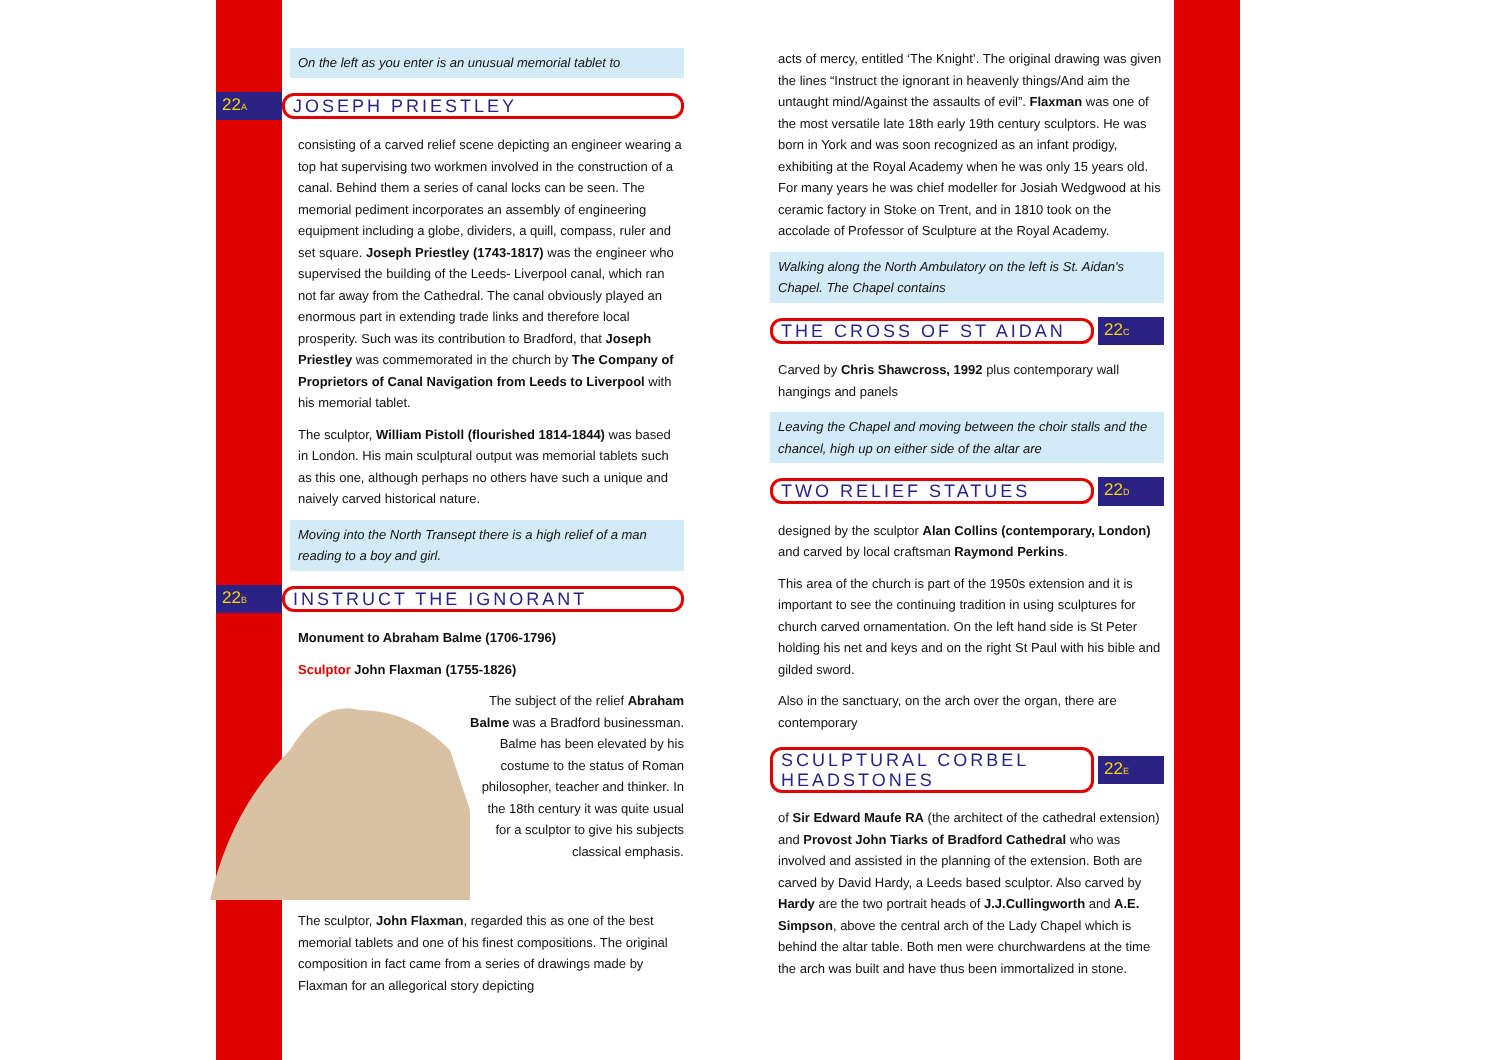On the left as you enter is an unusual memorial tablet to
22A JOSEPH PRIESTLEY
consisting of a carved relief scene depicting an engineer wearing a top hat supervising two workmen involved in the construction of a canal. Behind them a series of canal locks can be seen. The memorial pediment incorporates an assembly of engineering equipment including a globe, dividers, a quill, compass, ruler and set square. Joseph Priestley (1743-1817) was the engineer who supervised the building of the Leeds- Liverpool canal, which ran not far away from the Cathedral. The canal obviously played an enormous part in extending trade links and therefore local prosperity. Such was its contribution to Bradford, that Joseph Priestley was commemorated in the church by The Company of Proprietors of Canal Navigation from Leeds to Liverpool with his memorial tablet.
The sculptor, William Pistoll (flourished 1814-1844) was based in London. His main sculptural output was memorial tablets such as this one, although perhaps no others have such a unique and naively carved historical nature.
Moving into the North Transept there is a high relief of a man reading to a boy and girl.
22B INSTRUCT THE IGNORANT
Monument to Abraham Balme (1706-1796)
Sculptor John Flaxman (1755-1826)
The subject of the relief Abraham Balme was a Bradford businessman. Balme has been elevated by his costume to the status of Roman philosopher, teacher and thinker. In the 18th century it was quite usual for a sculptor to give his subjects classical emphasis.
The sculptor, John Flaxman, regarded this as one of the best memorial tablets and one of his finest compositions. The original composition in fact came from a series of drawings made by Flaxman for an allegorical story depicting
acts of mercy, entitled ‘The Knight’. The original drawing was given the lines “Instruct the ignorant in heavenly things/And aim the untaught mind/Against the assaults of evil”. Flaxman was one of the most versatile late 18th early 19th century sculptors. He was born in York and was soon recognized as an infant prodigy, exhibiting at the Royal Academy when he was only 15 years old. For many years he was chief modeller for Josiah Wedgwood at his ceramic factory in Stoke on Trent, and in 1810 took on the accolade of Professor of Sculpture at the Royal Academy.
Walking along the North Ambulatory on the left is St. Aidan's Chapel. The Chapel contains
THE CROSS OF ST AIDAN 22C
Carved by Chris Shawcross, 1992 plus contemporary wall hangings and panels
Leaving the Chapel and moving between the choir stalls and the chancel, high up on either side of the altar are
TWO RELIEF STATUES 22D
designed by the sculptor Alan Collins (contemporary, London) and carved by local craftsman Raymond Perkins.
This area of the church is part of the 1950s extension and it is important to see the continuing tradition in using sculptures for church carved ornamentation. On the left hand side is St Peter holding his net and keys and on the right St Paul with his bible and gilded sword.
Also in the sanctuary, on the arch over the organ, there are contemporary
SCULPTURAL CORBEL HEADSTONES 22E
of Sir Edward Maufe RA (the architect of the cathedral extension) and Provost John Tiarks of Bradford Cathedral who was involved and assisted in the planning of the extension. Both are carved by David Hardy, a Leeds based sculptor. Also carved by Hardy are the two portrait heads of J.J.Cullingworth and A.E. Simpson, above the central arch of the Lady Chapel which is behind the altar table. Both men were churchwardens at the time the arch was built and have thus been immortalized in stone.